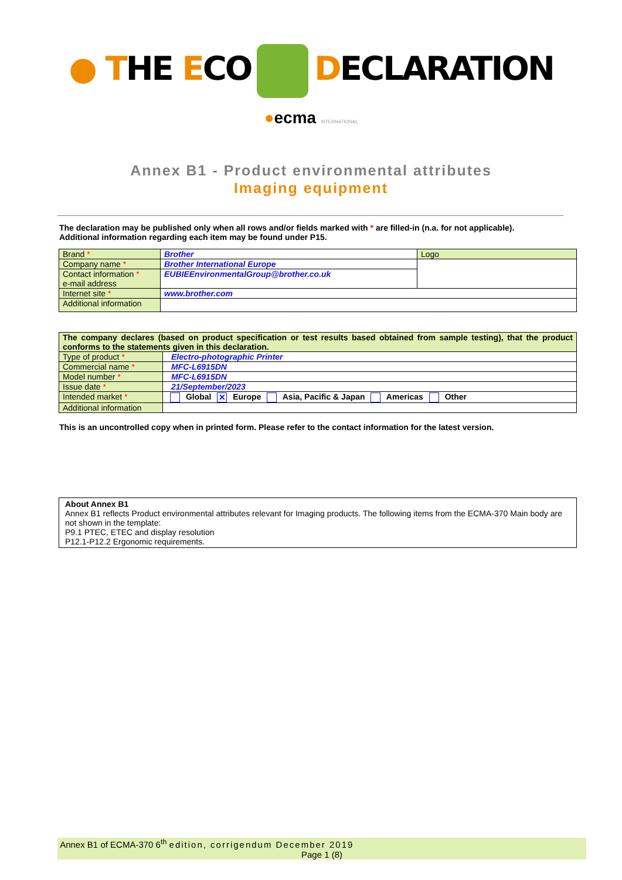● THE ECO DECLARATION
●ecma INTERNATIONAL
Annex B1 - Product environmental attributes
Imaging equipment
The declaration may be published only when all rows and/or fields marked with * are filled-in (n.a. for not applicable).
Additional information regarding each item may be found under P15.
| Brand * | Brother | Logo |
| Company name * | Brother International Europe | |
| Contact information * e-mail address | EUBIEEnvironmentalGroup@brother.co.uk | |
| Internet site * | www.brother.com | |
| Additional information | | |
| The company declares (based on product specification or test results based obtained from sample testing), that the product conforms to the statements given in this declaration. | |
| Type of product * | Electro-photographic Printer |
| Commercial name * | MFC-L6915DN |
| Model number * | MFC-L6915DN |
| Issue date * | 21/September/2023 |
| Intended market * | Global ✕ Europe Asia, Pacific & Japan Americas Other |
| Additional information | |
This is an uncontrolled copy when in printed form. Please refer to the contact information for the latest version.
| About Annex B1 Annex B1 reflects Product environmental attributes relevant for Imaging products. The following items from the ECMA-370 Main body are not shown in the template: P9.1 PTEC, ETEC and display resolution P12.1-P12.2 Ergonomic requirements. |
Annex B1 of ECMA-370 6<sup>th</sup> edition, corrigendum December 2019
Page 1 (8)